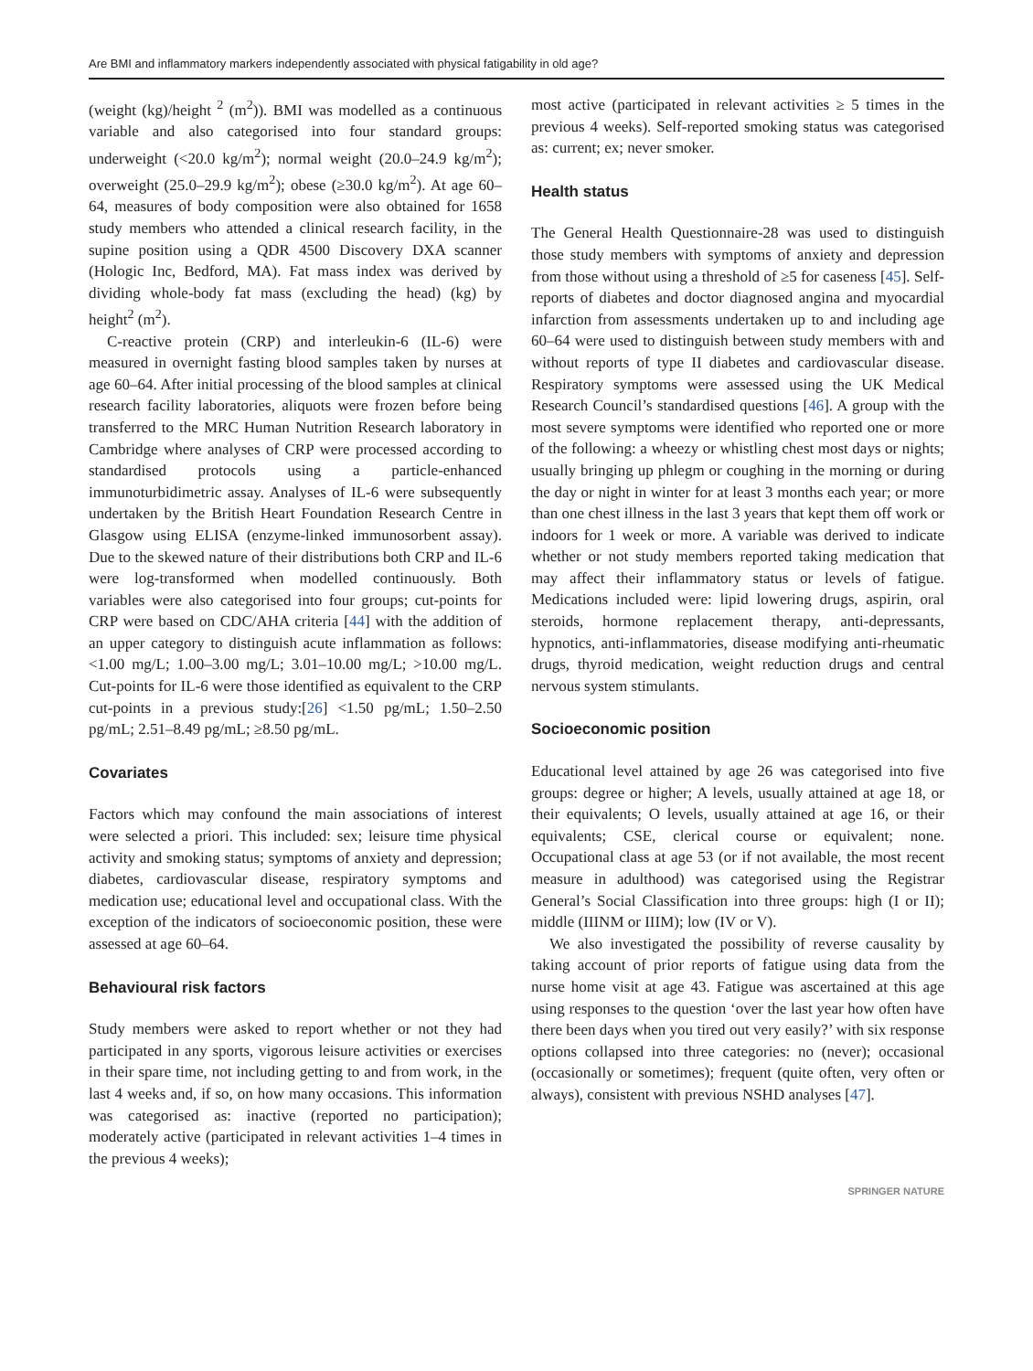Are BMI and inflammatory markers independently associated with physical fatigability in old age?
(weight (kg)/height <sup>2</sup> (m<sup>2</sup>)). BMI was modelled as a continuous variable and also categorised into four standard groups: underweight (<20.0 kg/m<sup>2</sup>); normal weight (20.0–24.9 kg/m<sup>2</sup>); overweight (25.0–29.9 kg/m<sup>2</sup>); obese (≥30.0 kg/m<sup>2</sup>). At age 60–64, measures of body composition were also obtained for 1658 study members who attended a clinical research facility, in the supine position using a QDR 4500 Discovery DXA scanner (Hologic Inc, Bedford, MA). Fat mass index was derived by dividing whole-body fat mass (excluding the head) (kg) by height<sup>2</sup> (m<sup>2</sup>).
C-reactive protein (CRP) and interleukin-6 (IL-6) were measured in overnight fasting blood samples taken by nurses at age 60–64. After initial processing of the blood samples at clinical research facility laboratories, aliquots were frozen before being transferred to the MRC Human Nutrition Research laboratory in Cambridge where analyses of CRP were processed according to standardised protocols using a particle-enhanced immunoturbidimetric assay. Analyses of IL-6 were subsequently undertaken by the British Heart Foundation Research Centre in Glasgow using ELISA (enzyme-linked immunosorbent assay). Due to the skewed nature of their distributions both CRP and IL-6 were log-transformed when modelled continuously. Both variables were also categorised into four groups; cut-points for CRP were based on CDC/AHA criteria [44] with the addition of an upper category to distinguish acute inflammation as follows: <1.00 mg/L; 1.00–3.00 mg/L; 3.01–10.00 mg/L; >10.00 mg/L. Cut-points for IL-6 were those identified as equivalent to the CRP cut-points in a previous study:[26] <1.50 pg/mL; 1.50–2.50 pg/mL; 2.51–8.49 pg/mL; ≥8.50 pg/mL.
Covariates
Factors which may confound the main associations of interest were selected a priori. This included: sex; leisure time physical activity and smoking status; symptoms of anxiety and depression; diabetes, cardiovascular disease, respiratory symptoms and medication use; educational level and occupational class. With the exception of the indicators of socioeconomic position, these were assessed at age 60–64.
Behavioural risk factors
Study members were asked to report whether or not they had participated in any sports, vigorous leisure activities or exercises in their spare time, not including getting to and from work, in the last 4 weeks and, if so, on how many occasions. This information was categorised as: inactive (reported no participation); moderately active (participated in relevant activities 1–4 times in the previous 4 weeks);
most active (participated in relevant activities ≥ 5 times in the previous 4 weeks). Self-reported smoking status was categorised as: current; ex; never smoker.
Health status
The General Health Questionnaire-28 was used to distinguish those study members with symptoms of anxiety and depression from those without using a threshold of ≥5 for caseness [45]. Self-reports of diabetes and doctor diagnosed angina and myocardial infarction from assessments undertaken up to and including age 60–64 were used to distinguish between study members with and without reports of type II diabetes and cardiovascular disease. Respiratory symptoms were assessed using the UK Medical Research Council’s standardised questions [46]. A group with the most severe symptoms were identified who reported one or more of the following: a wheezy or whistling chest most days or nights; usually bringing up phlegm or coughing in the morning or during the day or night in winter for at least 3 months each year; or more than one chest illness in the last 3 years that kept them off work or indoors for 1 week or more. A variable was derived to indicate whether or not study members reported taking medication that may affect their inflammatory status or levels of fatigue. Medications included were: lipid lowering drugs, aspirin, oral steroids, hormone replacement therapy, anti-depressants, hypnotics, anti-inflammatories, disease modifying anti-rheumatic drugs, thyroid medication, weight reduction drugs and central nervous system stimulants.
Socioeconomic position
Educational level attained by age 26 was categorised into five groups: degree or higher; A levels, usually attained at age 18, or their equivalents; O levels, usually attained at age 16, or their equivalents; CSE, clerical course or equivalent; none. Occupational class at age 53 (or if not available, the most recent measure in adulthood) was categorised using the Registrar General’s Social Classification into three groups: high (I or II); middle (IIINM or IIIM); low (IV or V).
We also investigated the possibility of reverse causality by taking account of prior reports of fatigue using data from the nurse home visit at age 43. Fatigue was ascertained at this age using responses to the question ‘over the last year how often have there been days when you tired out very easily?’ with six response options collapsed into three categories: no (never); occasional (occasionally or sometimes); frequent (quite often, very often or always), consistent with previous NSHD analyses [47].
SPRINGER NATURE